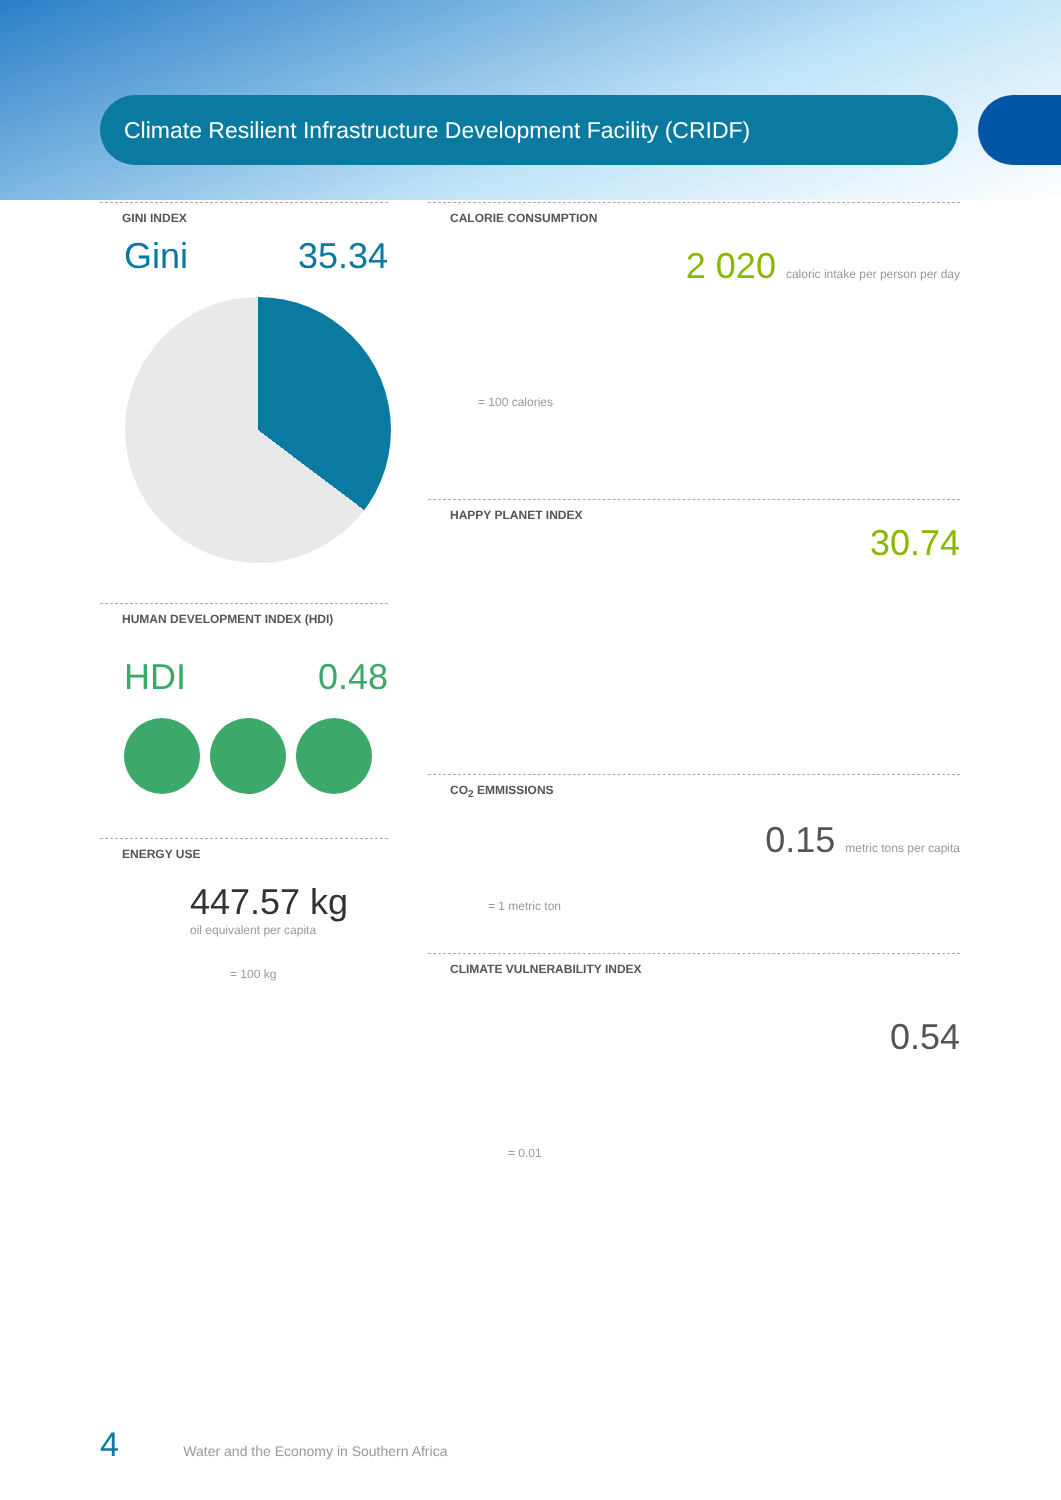Climate Resilient Infrastructure Development Facility (CRIDF)
GINI INDEX
Gini 35.34
HUMAN DEVELOPMENT INDEX (HDI)
HDI 0.48
ENERGY USE
447.57 kg
oil equivalent per capita
= 100 kg
CALORIE CONSUMPTION
= 100 calories 2 020 caloric intake per person per day
HAPPY PLANET INDEX
30.74
CO<sub>2</sub> EMMISSIONS
= 1 metric ton 0.15 metric tons per capita
CLIMATE VULNERABILITY INDEX
= 0.01 0.54
4 Water and the Economy in Southern Africa